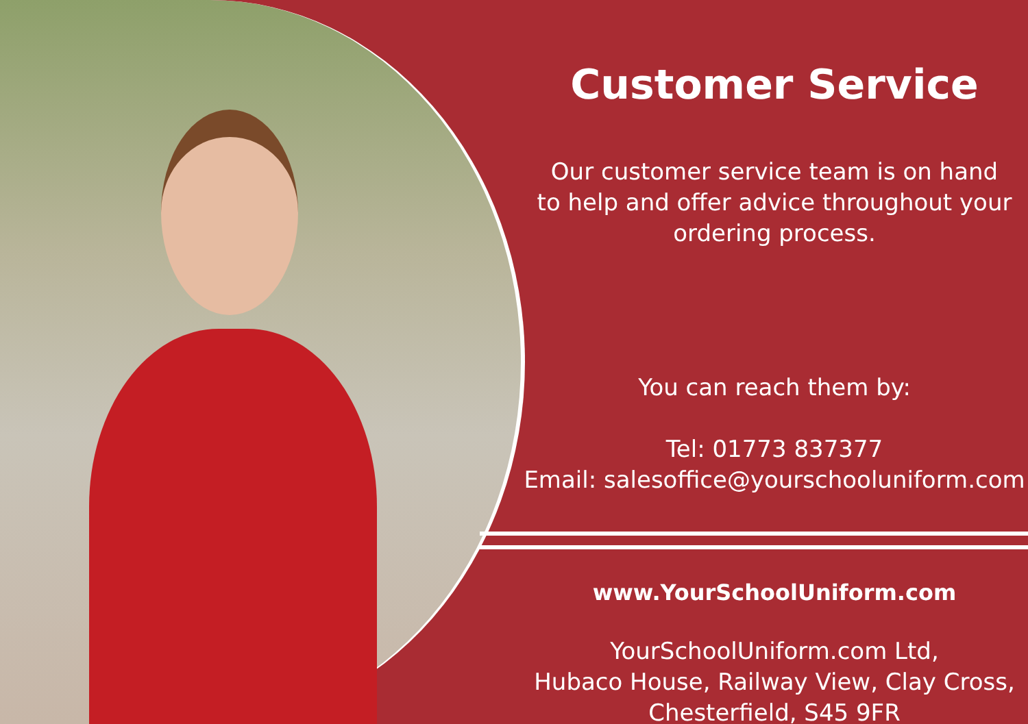Customer Service
Our customer service team is on hand
to help and offer advice throughout your
ordering process.
You can reach them by:
Tel: 01773 837377
Email: salesoffice@yourschooluniform.com
www.YourSchoolUniform.com
YourSchoolUniform.com Ltd,
Hubaco House, Railway View, Clay Cross,
Chesterfield, S45 9FR